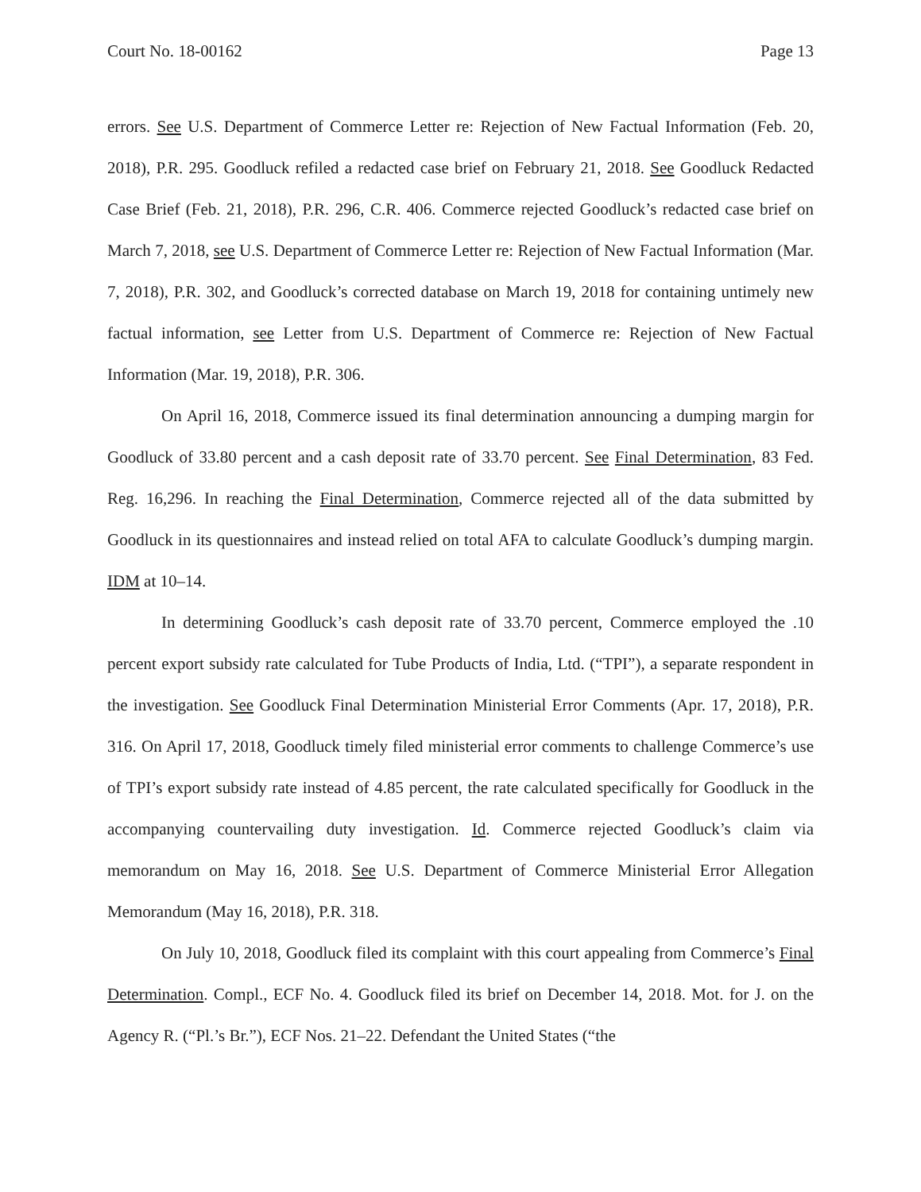Court No. 18-00162 Page 13
errors. See U.S. Department of Commerce Letter re: Rejection of New Factual Information (Feb. 20, 2018), P.R. 295. Goodluck refiled a redacted case brief on February 21, 2018. See Goodluck Redacted Case Brief (Feb. 21, 2018), P.R. 296, C.R. 406. Commerce rejected Goodluck’s redacted case brief on March 7, 2018, see U.S. Department of Commerce Letter re: Rejection of New Factual Information (Mar. 7, 2018), P.R. 302, and Goodluck’s corrected database on March 19, 2018 for containing untimely new factual information, see Letter from U.S. Department of Commerce re: Rejection of New Factual Information (Mar. 19, 2018), P.R. 306.
On April 16, 2018, Commerce issued its final determination announcing a dumping margin for Goodluck of 33.80 percent and a cash deposit rate of 33.70 percent. See Final Determination, 83 Fed. Reg. 16,296. In reaching the Final Determination, Commerce rejected all of the data submitted by Goodluck in its questionnaires and instead relied on total AFA to calculate Goodluck’s dumping margin. IDM at 10–14.
In determining Goodluck’s cash deposit rate of 33.70 percent, Commerce employed the .10 percent export subsidy rate calculated for Tube Products of India, Ltd. (“TPI”), a separate respondent in the investigation. See Goodluck Final Determination Ministerial Error Comments (Apr. 17, 2018), P.R. 316. On April 17, 2018, Goodluck timely filed ministerial error comments to challenge Commerce’s use of TPI’s export subsidy rate instead of 4.85 percent, the rate calculated specifically for Goodluck in the accompanying countervailing duty investigation. Id. Commerce rejected Goodluck’s claim via memorandum on May 16, 2018. See U.S. Department of Commerce Ministerial Error Allegation Memorandum (May 16, 2018), P.R. 318.
On July 10, 2018, Goodluck filed its complaint with this court appealing from Commerce’s Final Determination. Compl., ECF No. 4. Goodluck filed its brief on December 14, 2018. Mot. for J. on the Agency R. (“Pl.’s Br.”), ECF Nos. 21–22. Defendant the United States (“the